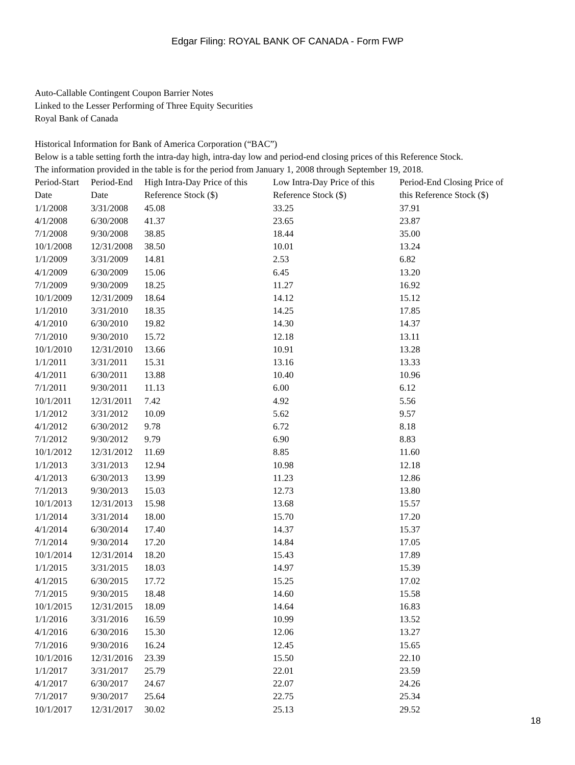Edgar Filing: ROYAL BANK OF CANADA - Form FWP
Auto-Callable Contingent Coupon Barrier Notes
Linked to the Lesser Performing of Three Equity Securities
Royal Bank of Canada
Historical Information for Bank of America Corporation (“BAC”)
Below is a table setting forth the intra-day high, intra-day low and period-end closing prices of this Reference Stock.
The information provided in the table is for the period from January 1, 2008 through September 19, 2018.
| Period-Start Date | Period-End Date | High Intra-Day Price of this Reference Stock ($) | Low Intra-Day Price of this Reference Stock ($) | Period-End Closing Price of this Reference Stock ($) |
| --- | --- | --- | --- | --- |
| 1/1/2008 | 3/31/2008 | 45.08 | 33.25 | 37.91 |
| 4/1/2008 | 6/30/2008 | 41.37 | 23.65 | 23.87 |
| 7/1/2008 | 9/30/2008 | 38.85 | 18.44 | 35.00 |
| 10/1/2008 | 12/31/2008 | 38.50 | 10.01 | 13.24 |
| 1/1/2009 | 3/31/2009 | 14.81 | 2.53 | 6.82 |
| 4/1/2009 | 6/30/2009 | 15.06 | 6.45 | 13.20 |
| 7/1/2009 | 9/30/2009 | 18.25 | 11.27 | 16.92 |
| 10/1/2009 | 12/31/2009 | 18.64 | 14.12 | 15.12 |
| 1/1/2010 | 3/31/2010 | 18.35 | 14.25 | 17.85 |
| 4/1/2010 | 6/30/2010 | 19.82 | 14.30 | 14.37 |
| 7/1/2010 | 9/30/2010 | 15.72 | 12.18 | 13.11 |
| 10/1/2010 | 12/31/2010 | 13.66 | 10.91 | 13.28 |
| 1/1/2011 | 3/31/2011 | 15.31 | 13.16 | 13.33 |
| 4/1/2011 | 6/30/2011 | 13.88 | 10.40 | 10.96 |
| 7/1/2011 | 9/30/2011 | 11.13 | 6.00 | 6.12 |
| 10/1/2011 | 12/31/2011 | 7.42 | 4.92 | 5.56 |
| 1/1/2012 | 3/31/2012 | 10.09 | 5.62 | 9.57 |
| 4/1/2012 | 6/30/2012 | 9.78 | 6.72 | 8.18 |
| 7/1/2012 | 9/30/2012 | 9.79 | 6.90 | 8.83 |
| 10/1/2012 | 12/31/2012 | 11.69 | 8.85 | 11.60 |
| 1/1/2013 | 3/31/2013 | 12.94 | 10.98 | 12.18 |
| 4/1/2013 | 6/30/2013 | 13.99 | 11.23 | 12.86 |
| 7/1/2013 | 9/30/2013 | 15.03 | 12.73 | 13.80 |
| 10/1/2013 | 12/31/2013 | 15.98 | 13.68 | 15.57 |
| 1/1/2014 | 3/31/2014 | 18.00 | 15.70 | 17.20 |
| 4/1/2014 | 6/30/2014 | 17.40 | 14.37 | 15.37 |
| 7/1/2014 | 9/30/2014 | 17.20 | 14.84 | 17.05 |
| 10/1/2014 | 12/31/2014 | 18.20 | 15.43 | 17.89 |
| 1/1/2015 | 3/31/2015 | 18.03 | 14.97 | 15.39 |
| 4/1/2015 | 6/30/2015 | 17.72 | 15.25 | 17.02 |
| 7/1/2015 | 9/30/2015 | 18.48 | 14.60 | 15.58 |
| 10/1/2015 | 12/31/2015 | 18.09 | 14.64 | 16.83 |
| 1/1/2016 | 3/31/2016 | 16.59 | 10.99 | 13.52 |
| 4/1/2016 | 6/30/2016 | 15.30 | 12.06 | 13.27 |
| 7/1/2016 | 9/30/2016 | 16.24 | 12.45 | 15.65 |
| 10/1/2016 | 12/31/2016 | 23.39 | 15.50 | 22.10 |
| 1/1/2017 | 3/31/2017 | 25.79 | 22.01 | 23.59 |
| 4/1/2017 | 6/30/2017 | 24.67 | 22.07 | 24.26 |
| 7/1/2017 | 9/30/2017 | 25.64 | 22.75 | 25.34 |
| 10/1/2017 | 12/31/2017 | 30.02 | 25.13 | 29.52 |
18